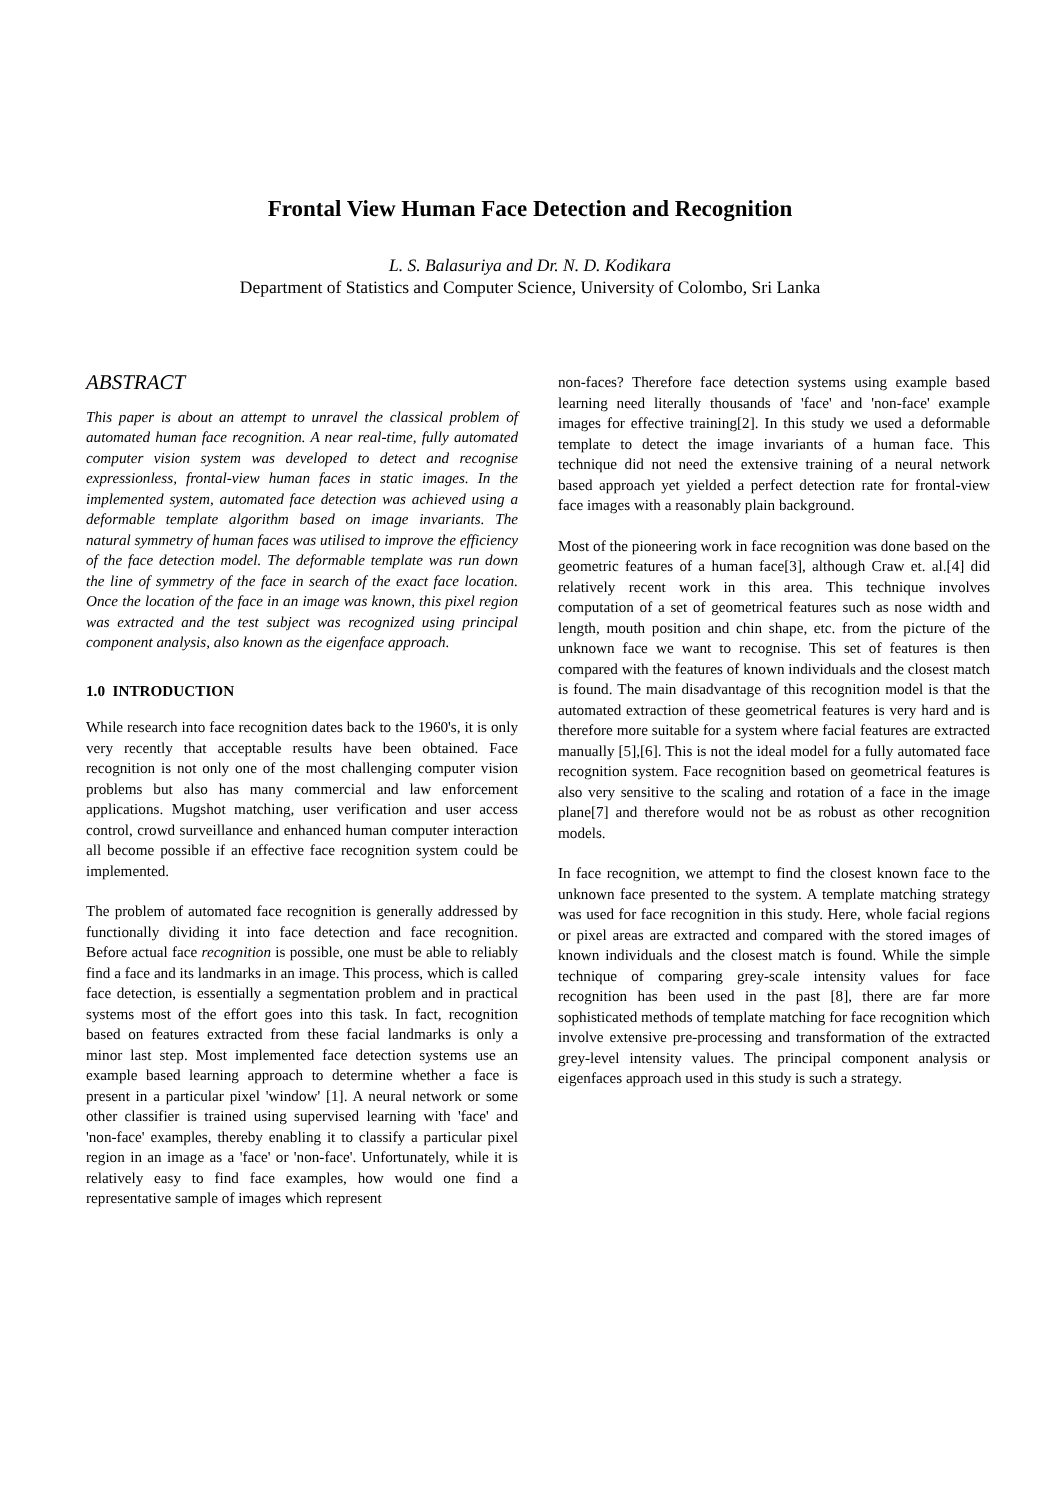Frontal View Human Face Detection and Recognition
L. S. Balasuriya and Dr. N. D. Kodikara
Department of Statistics and Computer Science, University of Colombo, Sri Lanka
ABSTRACT
This paper is about an attempt to unravel the classical problem of automated human face recognition. A near real-time, fully automated computer vision system was developed to detect and recognise expressionless, frontal-view human faces in static images. In the implemented system, automated face detection was achieved using a deformable template algorithm based on image invariants. The natural symmetry of human faces was utilised to improve the efficiency of the face detection model. The deformable template was run down the line of symmetry of the face in search of the exact face location. Once the location of the face in an image was known, this pixel region was extracted and the test subject was recognized using principal component analysis, also known as the eigenface approach.
1.0 INTRODUCTION
While research into face recognition dates back to the 1960's, it is only very recently that acceptable results have been obtained. Face recognition is not only one of the most challenging computer vision problems but also has many commercial and law enforcement applications. Mugshot matching, user verification and user access control, crowd surveillance and enhanced human computer interaction all become possible if an effective face recognition system could be implemented.
The problem of automated face recognition is generally addressed by functionally dividing it into face detection and face recognition. Before actual face recognition is possible, one must be able to reliably find a face and its landmarks in an image. This process, which is called face detection, is essentially a segmentation problem and in practical systems most of the effort goes into this task. In fact, recognition based on features extracted from these facial landmarks is only a minor last step. Most implemented face detection systems use an example based learning approach to determine whether a face is present in a particular pixel 'window' [1]. A neural network or some other classifier is trained using supervised learning with 'face' and 'non-face' examples, thereby enabling it to classify a particular pixel region in an image as a 'face' or 'non-face'. Unfortunately, while it is relatively easy to find face examples, how would one find a representative sample of images which represent
non-faces? Therefore face detection systems using example based learning need literally thousands of 'face' and 'non-face' example images for effective training[2]. In this study we used a deformable template to detect the image invariants of a human face. This technique did not need the extensive training of a neural network based approach yet yielded a perfect detection rate for frontal-view face images with a reasonably plain background.
Most of the pioneering work in face recognition was done based on the geometric features of a human face[3], although Craw et. al.[4] did relatively recent work in this area. This technique involves computation of a set of geometrical features such as nose width and length, mouth position and chin shape, etc. from the picture of the unknown face we want to recognise. This set of features is then compared with the features of known individuals and the closest match is found. The main disadvantage of this recognition model is that the automated extraction of these geometrical features is very hard and is therefore more suitable for a system where facial features are extracted manually [5],[6]. This is not the ideal model for a fully automated face recognition system. Face recognition based on geometrical features is also very sensitive to the scaling and rotation of a face in the image plane[7] and therefore would not be as robust as other recognition models.
In face recognition, we attempt to find the closest known face to the unknown face presented to the system. A template matching strategy was used for face recognition in this study. Here, whole facial regions or pixel areas are extracted and compared with the stored images of known individuals and the closest match is found. While the simple technique of comparing grey-scale intensity values for face recognition has been used in the past [8], there are far more sophisticated methods of template matching for face recognition which involve extensive pre-processing and transformation of the extracted grey-level intensity values. The principal component analysis or eigenfaces approach used in this study is such a strategy.